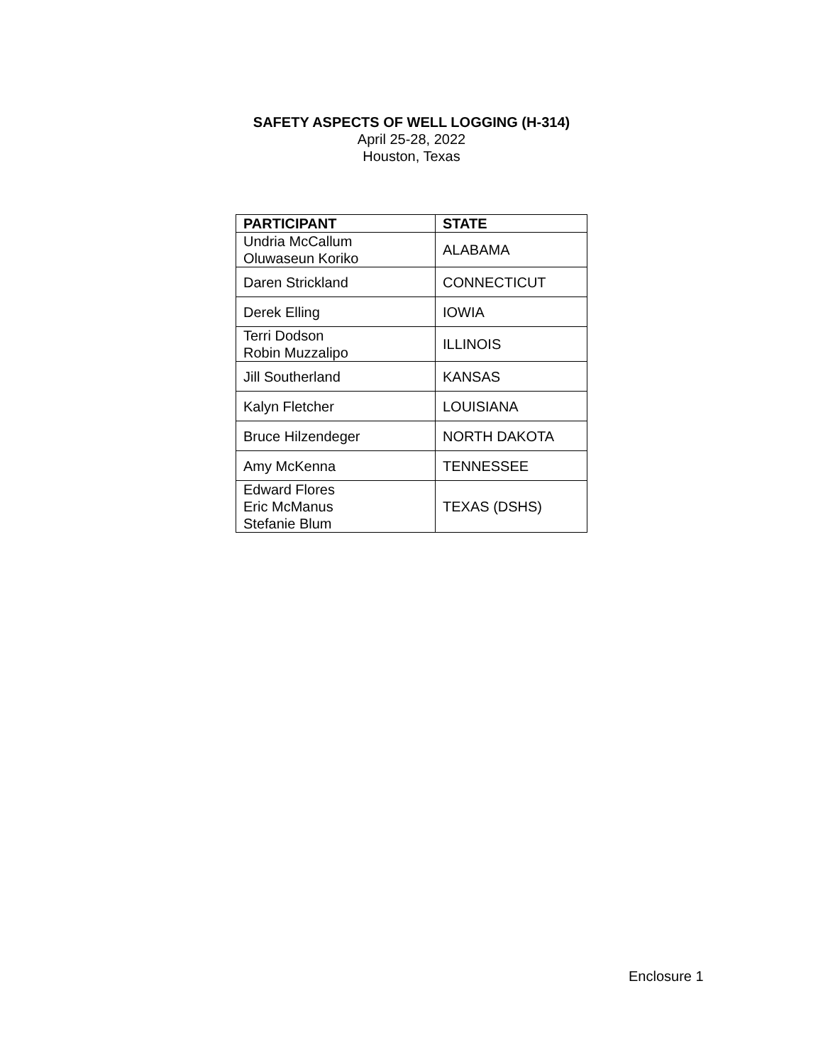SAFETY ASPECTS OF WELL LOGGING (H-314)
April 25-28, 2022
Houston, Texas
| PARTICIPANT | STATE |
| --- | --- |
| Undria McCallum Oluwaseun Koriko | ALABAMA |
| Daren Strickland | CONNECTICUT |
| Derek Elling | IOWIA |
| Terri Dodson Robin Muzzalipo | ILLINOIS |
| Jill Southerland | KANSAS |
| Kalyn Fletcher | LOUISIANA |
| Bruce Hilzendeger | NORTH DAKOTA |
| Amy McKenna | TENNESSEE |
| Edward Flores Eric McManus Stefanie Blum | TEXAS (DSHS) |
Enclosure 1